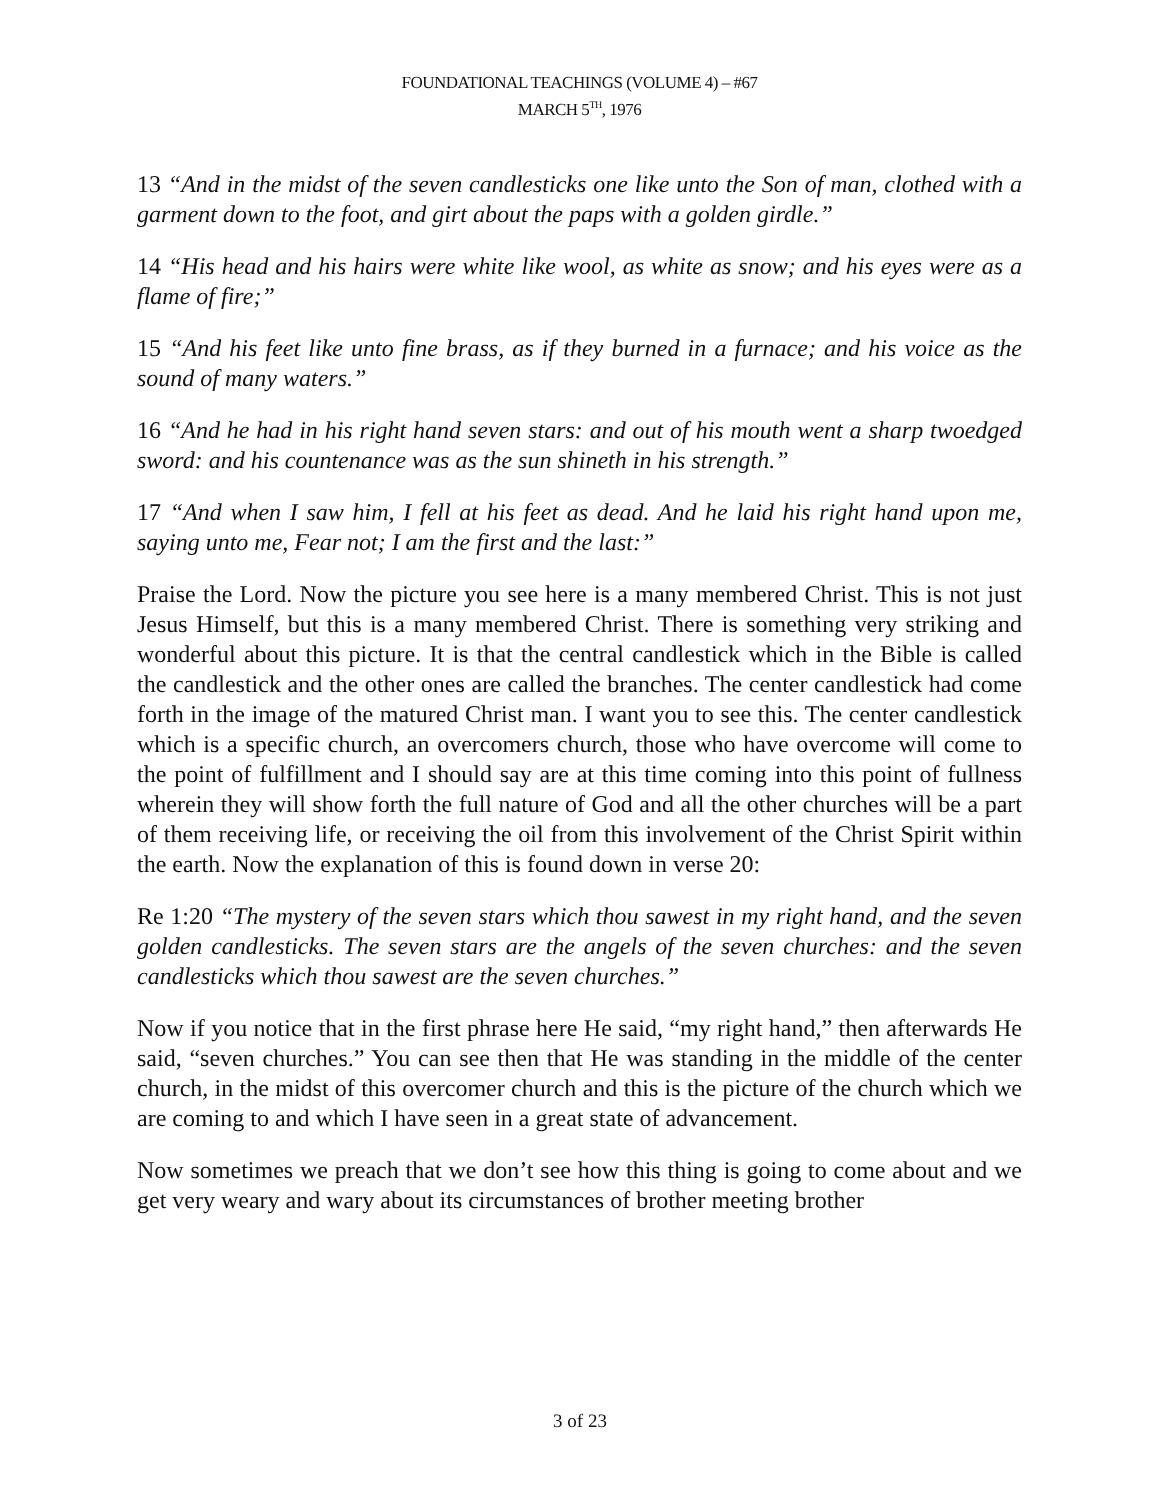FOUNDATIONAL TEACHINGS (VOLUME 4) – #67
MARCH 5<sup>TH</sup>, 1976
13 “And in the midst of the seven candlesticks one like unto the Son of man, clothed with a garment down to the foot, and girt about the paps with a golden girdle.”
14 “His head and his hairs were white like wool, as white as snow; and his eyes were as a flame of fire;”
15 “And his feet like unto fine brass, as if they burned in a furnace; and his voice as the sound of many waters.”
16 “And he had in his right hand seven stars: and out of his mouth went a sharp twoedged sword: and his countenance was as the sun shineth in his strength.”
17 “And when I saw him, I fell at his feet as dead. And he laid his right hand upon me, saying unto me, Fear not; I am the first and the last:”
Praise the Lord. Now the picture you see here is a many membered Christ. This is not just Jesus Himself, but this is a many membered Christ. There is something very striking and wonderful about this picture. It is that the central candlestick which in the Bible is called the candlestick and the other ones are called the branches. The center candlestick had come forth in the image of the matured Christ man. I want you to see this. The center candlestick which is a specific church, an overcomers church, those who have overcome will come to the point of fulfillment and I should say are at this time coming into this point of fullness wherein they will show forth the full nature of God and all the other churches will be a part of them receiving life, or receiving the oil from this involvement of the Christ Spirit within the earth. Now the explanation of this is found down in verse 20:
Re 1:20 “The mystery of the seven stars which thou sawest in my right hand, and the seven golden candlesticks. The seven stars are the angels of the seven churches: and the seven candlesticks which thou sawest are the seven churches.”
Now if you notice that in the first phrase here He said, “my right hand,” then afterwards He said, “seven churches.” You can see then that He was standing in the middle of the center church, in the midst of this overcomer church and this is the picture of the church which we are coming to and which I have seen in a great state of advancement.
Now sometimes we preach that we don’t see how this thing is going to come about and we get very weary and wary about its circumstances of brother meeting brother
3 of 23